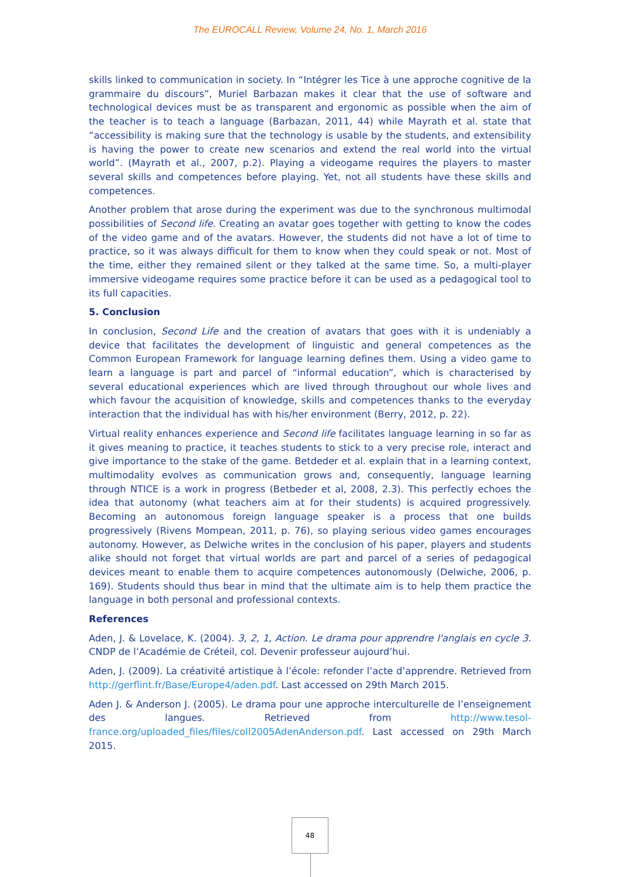The EUROCALL Review, Volume 24, No. 1, March 2016
skills linked to communication in society. In “Intégrer les Tice à une approche cognitive de la grammaire du discours”, Muriel Barbazan makes it clear that the use of software and technological devices must be as transparent and ergonomic as possible when the aim of the teacher is to teach a language (Barbazan, 2011, 44) while Mayrath et al. state that “accessibility is making sure that the technology is usable by the students, and extensibility is having the power to create new scenarios and extend the real world into the virtual world”. (Mayrath et al., 2007, p.2). Playing a videogame requires the players to master several skills and competences before playing. Yet, not all students have these skills and competences.
Another problem that arose during the experiment was due to the synchronous multimodal possibilities of Second life. Creating an avatar goes together with getting to know the codes of the video game and of the avatars. However, the students did not have a lot of time to practice, so it was always difficult for them to know when they could speak or not. Most of the time, either they remained silent or they talked at the same time. So, a multi-player immersive videogame requires some practice before it can be used as a pedagogical tool to its full capacities.
5. Conclusion
In conclusion, Second Life and the creation of avatars that goes with it is undeniably a device that facilitates the development of linguistic and general competences as the Common European Framework for language learning defines them. Using a video game to learn a language is part and parcel of “informal education”, which is characterised by several educational experiences which are lived through throughout our whole lives and which favour the acquisition of knowledge, skills and competences thanks to the everyday interaction that the individual has with his/her environment (Berry, 2012, p. 22).
Virtual reality enhances experience and Second life facilitates language learning in so far as it gives meaning to practice, it teaches students to stick to a very precise role, interact and give importance to the stake of the game. Betdeder et al. explain that in a learning context, multimodality evolves as communication grows and, consequently, language learning through NTICE is a work in progress (Betbeder et al, 2008, 2.3). This perfectly echoes the idea that autonomy (what teachers aim at for their students) is acquired progressively. Becoming an autonomous foreign language speaker is a process that one builds progressively (Rivens Mompean, 2011, p. 76), so playing serious video games encourages autonomy. However, as Delwiche writes in the conclusion of his paper, players and students alike should not forget that virtual worlds are part and parcel of a series of pedagogical devices meant to enable them to acquire competences autonomously (Delwiche, 2006, p. 169). Students should thus bear in mind that the ultimate aim is to help them practice the language in both personal and professional contexts.
References
Aden, J. & Lovelace, K. (2004). 3, 2, 1, Action. Le drama pour apprendre l'anglais en cycle 3. CNDP de l’Académie de Créteil, col. Devenir professeur aujourd’hui.
Aden, J. (2009). La créativité artistique à l’école: refonder l’acte d’apprendre. Retrieved from http://gerflint.fr/Base/Europe4/aden.pdf. Last accessed on 29th March 2015.
Aden J. & Anderson J. (2005). Le drama pour une approche interculturelle de l’enseignement des langues. Retrieved from http://www.tesol-france.org/uploaded_files/files/coll2005AdenAnderson.pdf. Last accessed on 29th March 2015.
48